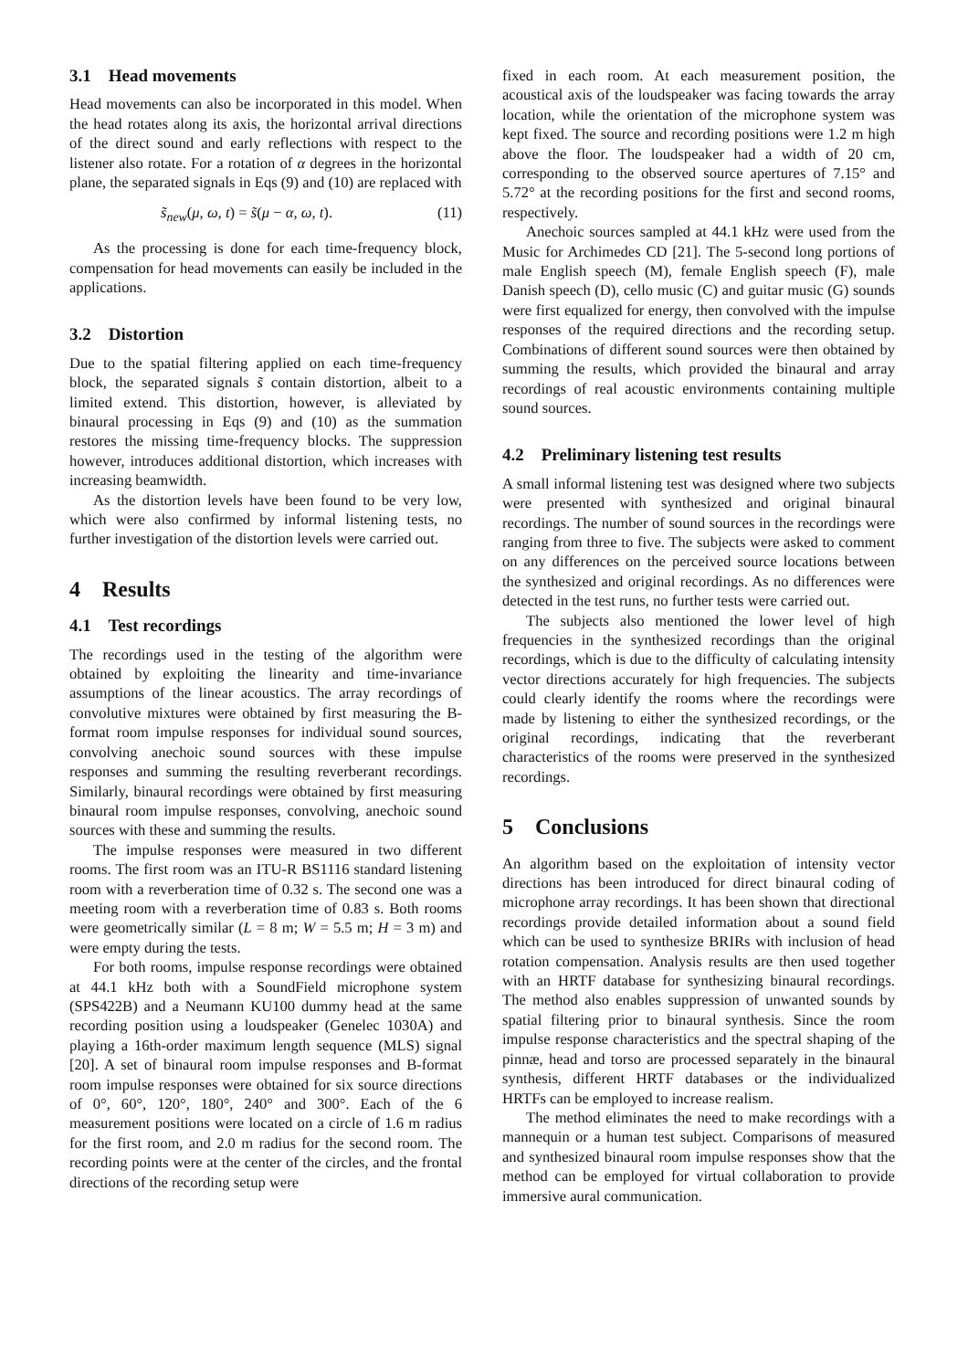3.1 Head movements
Head movements can also be incorporated in this model. When the head rotates along its axis, the horizontal arrival directions of the direct sound and early reflections with respect to the listener also rotate. For a rotation of α degrees in the horizontal plane, the separated signals in Eqs (9) and (10) are replaced with
s̃<sub>new</sub>(μ, ω, t) = s̃(μ − α, ω, t). (11)
As the processing is done for each time-frequency block, compensation for head movements can easily be included in the applications.
3.2 Distortion
Due to the spatial filtering applied on each time-frequency block, the separated signals s̃ contain distortion, albeit to a limited extend. This distortion, however, is alleviated by binaural processing in Eqs (9) and (10) as the summation restores the missing time-frequency blocks. The suppression however, introduces additional distortion, which increases with increasing beamwidth.
As the distortion levels have been found to be very low, which were also confirmed by informal listening tests, no further investigation of the distortion levels were carried out.
4 Results
4.1 Test recordings
The recordings used in the testing of the algorithm were obtained by exploiting the linearity and time-invariance assumptions of the linear acoustics. The array recordings of convolutive mixtures were obtained by first measuring the B-format room impulse responses for individual sound sources, convolving anechoic sound sources with these impulse responses and summing the resulting reverberant recordings. Similarly, binaural recordings were obtained by first measuring binaural room impulse responses, convolving, anechoic sound sources with these and summing the results.
The impulse responses were measured in two different rooms. The first room was an ITU-R BS1116 standard listening room with a reverberation time of 0.32 s. The second one was a meeting room with a reverberation time of 0.83 s. Both rooms were geometrically similar (L = 8 m; W = 5.5 m; H = 3 m) and were empty during the tests.
For both rooms, impulse response recordings were obtained at 44.1 kHz both with a SoundField microphone system (SPS422B) and a Neumann KU100 dummy head at the same recording position using a loudspeaker (Genelec 1030A) and playing a 16th-order maximum length sequence (MLS) signal [20]. A set of binaural room impulse responses and B-format room impulse responses were obtained for six source directions of 0°, 60°, 120°, 180°, 240° and 300°. Each of the 6 measurement positions were located on a circle of 1.6 m radius for the first room, and 2.0 m radius for the second room. The recording points were at the center of the circles, and the frontal directions of the recording setup were
fixed in each room. At each measurement position, the acoustical axis of the loudspeaker was facing towards the array location, while the orientation of the microphone system was kept fixed. The source and recording positions were 1.2 m high above the floor. The loudspeaker had a width of 20 cm, corresponding to the observed source apertures of 7.15° and 5.72° at the recording positions for the first and second rooms, respectively.
Anechoic sources sampled at 44.1 kHz were used from the Music for Archimedes CD [21]. The 5-second long portions of male English speech (M), female English speech (F), male Danish speech (D), cello music (C) and guitar music (G) sounds were first equalized for energy, then convolved with the impulse responses of the required directions and the recording setup. Combinations of different sound sources were then obtained by summing the results, which provided the binaural and array recordings of real acoustic environments containing multiple sound sources.
4.2 Preliminary listening test results
A small informal listening test was designed where two subjects were presented with synthesized and original binaural recordings. The number of sound sources in the recordings were ranging from three to five. The subjects were asked to comment on any differences on the perceived source locations between the synthesized and original recordings. As no differences were detected in the test runs, no further tests were carried out.
The subjects also mentioned the lower level of high frequencies in the synthesized recordings than the original recordings, which is due to the difficulty of calculating intensity vector directions accurately for high frequencies. The subjects could clearly identify the rooms where the recordings were made by listening to either the synthesized recordings, or the original recordings, indicating that the reverberant characteristics of the rooms were preserved in the synthesized recordings.
5 Conclusions
An algorithm based on the exploitation of intensity vector directions has been introduced for direct binaural coding of microphone array recordings. It has been shown that directional recordings provide detailed information about a sound field which can be used to synthesize BRIRs with inclusion of head rotation compensation. Analysis results are then used together with an HRTF database for synthesizing binaural recordings. The method also enables suppression of unwanted sounds by spatial filtering prior to binaural synthesis. Since the room impulse response characteristics and the spectral shaping of the pinnæ, head and torso are processed separately in the binaural synthesis, different HRTF databases or the individualized HRTFs can be employed to increase realism.
The method eliminates the need to make recordings with a mannequin or a human test subject. Comparisons of measured and synthesized binaural room impulse responses show that the method can be employed for virtual collaboration to provide immersive aural communication.